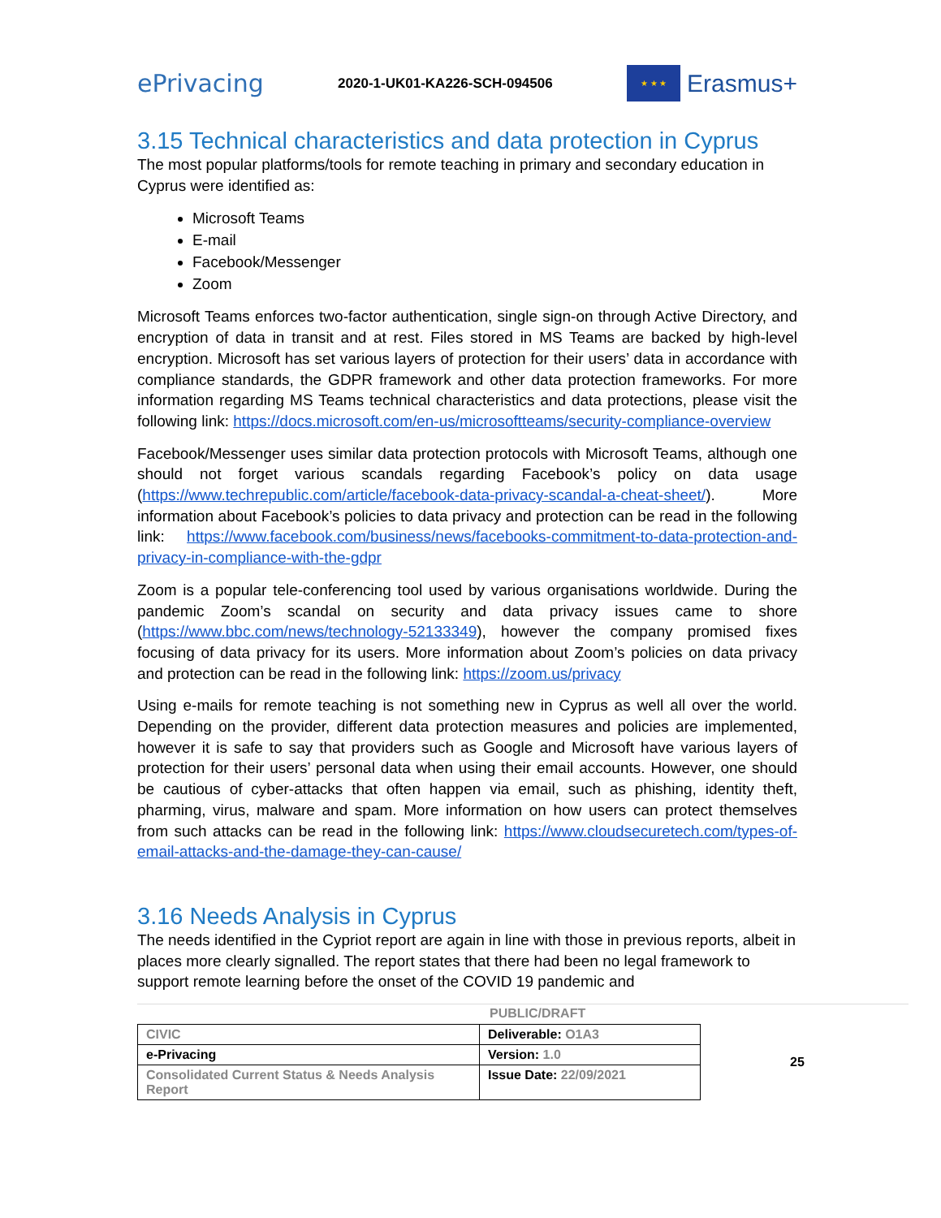ePrivacing
2020-1-UK01-KA226-SCH-094506
★ ★ ★
Erasmus+
3.15 Technical characteristics and data protection in Cyprus
The most popular platforms/tools for remote teaching in primary and secondary education in Cyprus were identified as:
Microsoft Teams
E-mail
Facebook/Messenger
Zoom
Microsoft Teams enforces two-factor authentication, single sign-on through Active Directory, and encryption of data in transit and at rest. Files stored in MS Teams are backed by high-level encryption. Microsoft has set various layers of protection for their users’ data in accordance with compliance standards, the GDPR framework and other data protection frameworks. For more information regarding MS Teams technical characteristics and data protections, please visit the following link: https://docs.microsoft.com/en-us/microsoftteams/security-compliance-overview
Facebook/Messenger uses similar data protection protocols with Microsoft Teams, although one should not forget various scandals regarding Facebook’s policy on data usage (https://www.techrepublic.com/article/facebook-data-privacy-scandal-a-cheat-sheet/). More information about Facebook’s policies to data privacy and protection can be read in the following link: https://www.facebook.com/business/news/facebooks-commitment-to-data-protection-and-privacy-in-compliance-with-the-gdpr
Zoom is a popular tele-conferencing tool used by various organisations worldwide. During the pandemic Zoom’s scandal on security and data privacy issues came to shore (https://www.bbc.com/news/technology-52133349), however the company promised fixes focusing of data privacy for its users. More information about Zoom’s policies on data privacy and protection can be read in the following link: https://zoom.us/privacy
Using e-mails for remote teaching is not something new in Cyprus as well all over the world. Depending on the provider, different data protection measures and policies are implemented, however it is safe to say that providers such as Google and Microsoft have various layers of protection for their users’ personal data when using their email accounts. However, one should be cautious of cyber-attacks that often happen via email, such as phishing, identity theft, pharming, virus, malware and spam. More information on how users can protect themselves from such attacks can be read in the following link: https://www.cloudsecuretech.com/types-of-email-attacks-and-the-damage-they-can-cause/
3.16 Needs Analysis in Cyprus
The needs identified in the Cypriot report are again in line with those in previous reports, albeit in places more clearly signalled. The report states that there had been no legal framework to support remote learning before the onset of the COVID 19 pandemic and
PUBLIC/DRAFT
| CIVIC | Deliverable: O1A3 |
| e-Privacing | Version: 1.0 |
| Consolidated Current Status & Needs Analysis Report | Issue Date: 22/09/2021 |
25